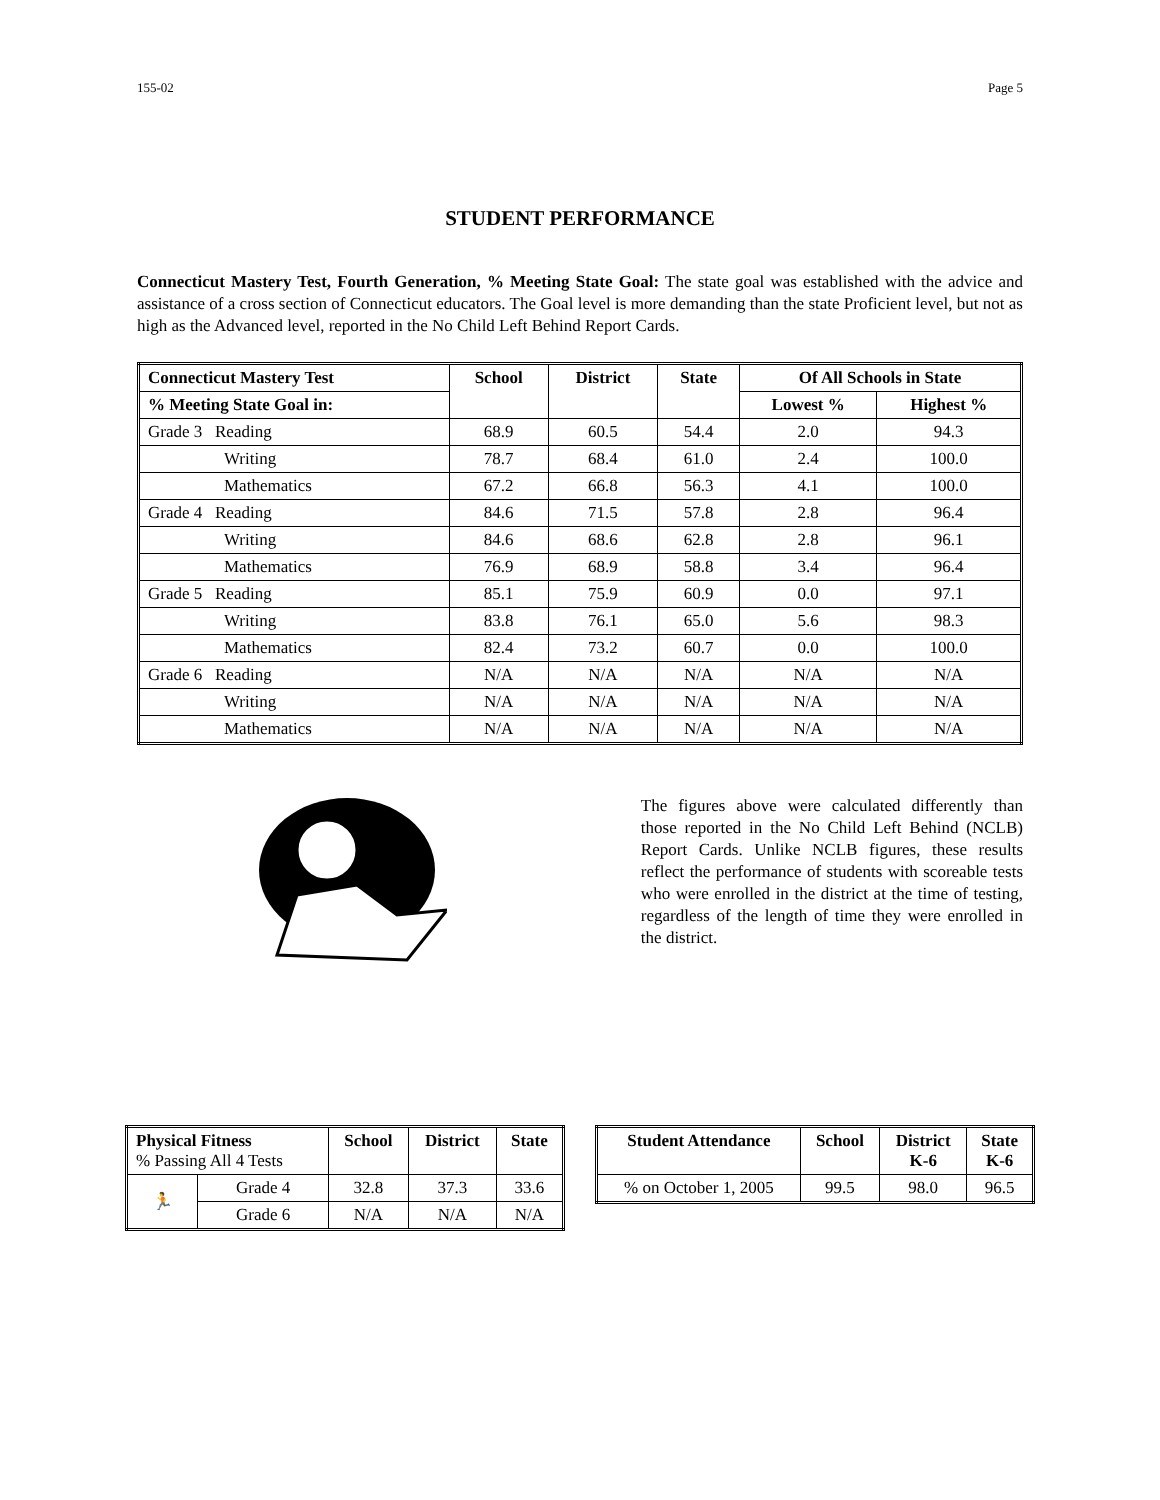155-02 Page 5
STUDENT PERFORMANCE
Connecticut Mastery Test, Fourth Generation, % Meeting State Goal: The state goal was established with the advice and assistance of a cross section of Connecticut educators. The Goal level is more demanding than the state Proficient level, but not as high as the Advanced level, reported in the No Child Left Behind Report Cards.
| Connecticut Mastery Test | School | District | State | Of All Schools in State | |
| --- | --- | --- | --- | --- | --- |
| % Meeting State Goal in: | | | | Lowest % | Highest % |
| Grade 3 Reading | 68.9 | 60.5 | 54.4 | 2.0 | 94.3 |
| Writing | 78.7 | 68.4 | 61.0 | 2.4 | 100.0 |
| Mathematics | 67.2 | 66.8 | 56.3 | 4.1 | 100.0 |
| Grade 4 Reading | 84.6 | 71.5 | 57.8 | 2.8 | 96.4 |
| Writing | 84.6 | 68.6 | 62.8 | 2.8 | 96.1 |
| Mathematics | 76.9 | 68.9 | 58.8 | 3.4 | 96.4 |
| Grade 5 Reading | 85.1 | 75.9 | 60.9 | 0.0 | 97.1 |
| Writing | 83.8 | 76.1 | 65.0 | 5.6 | 98.3 |
| Mathematics | 82.4 | 73.2 | 60.7 | 0.0 | 100.0 |
| Grade 6 Reading | N/A | N/A | N/A | N/A | N/A |
| Writing | N/A | N/A | N/A | N/A | N/A |
| Mathematics | N/A | N/A | N/A | N/A | N/A |
The figures above were calculated differently than those reported in the No Child Left Behind (NCLB) Report Cards. Unlike NCLB figures, these results reflect the performance of students with scoreable tests who were enrolled in the district at the time of testing, regardless of the length of time they were enrolled in the district.
| Physical Fitness % Passing All 4 Tests | | School | District | State |
| 🏃 | Grade 4 | 32.8 | 37.3 | 33.6 |
| | Grade 6 | N/A | N/A | N/A |
| Student Attendance | School | District K-6 | State K-6 |
| --- | --- | --- | --- |
| % on October 1, 2005 | 99.5 | 98.0 | 96.5 |